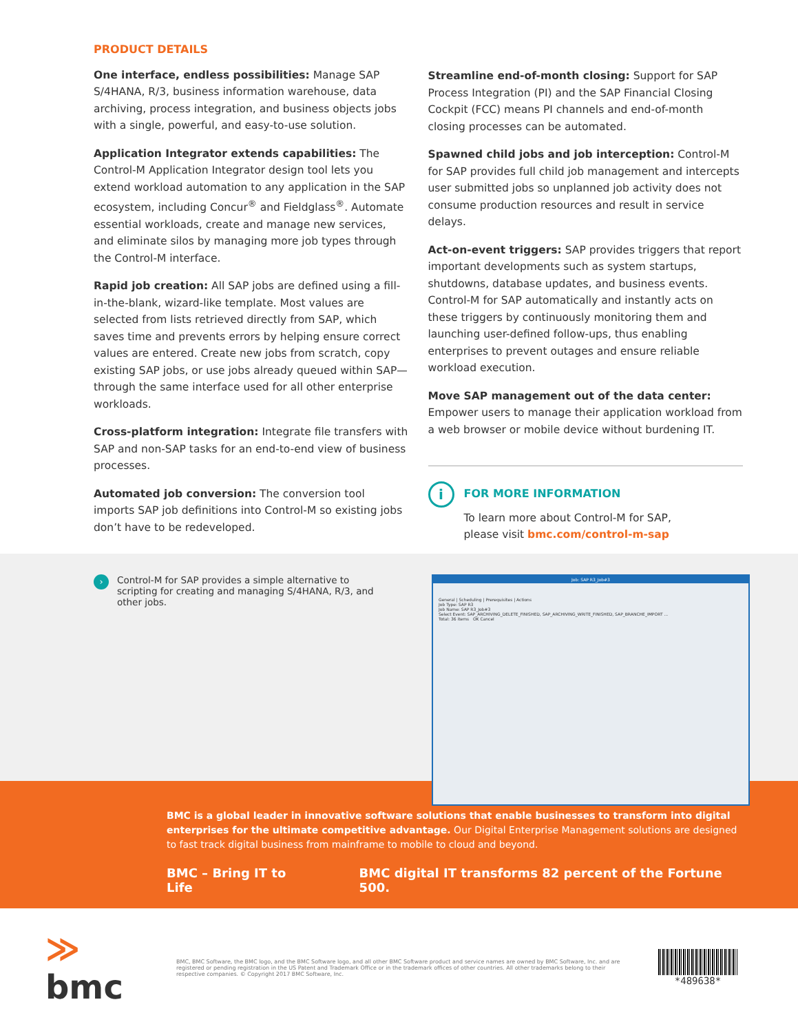PRODUCT DETAILS
One interface, endless possibilities: Manage SAP S/4HANA, R/3, business information warehouse, data archiving, process integration, and business objects jobs with a single, powerful, and easy-to-use solution.
Application Integrator extends capabilities: The Control-M Application Integrator design tool lets you extend workload automation to any application in the SAP ecosystem, including Concur<sup>®</sup> and Fieldglass<sup>®</sup>. Automate essential workloads, create and manage new services, and eliminate silos by managing more job types through the Control-M interface.
Rapid job creation: All SAP jobs are defined using a fill-in-the-blank, wizard-like template. Most values are selected from lists retrieved directly from SAP, which saves time and prevents errors by helping ensure correct values are entered. Create new jobs from scratch, copy existing SAP jobs, or use jobs already queued within SAP—through the same interface used for all other enterprise workloads.
Cross-platform integration: Integrate file transfers with SAP and non-SAP tasks for an end-to-end view of business processes.
Automated job conversion: The conversion tool imports SAP job definitions into Control-M so existing jobs don’t have to be redeveloped.
Streamline end-of-month closing: Support for SAP Process Integration (PI) and the SAP Financial Closing Cockpit (FCC) means PI channels and end-of-month closing processes can be automated.
Spawned child jobs and job interception: Control-M for SAP provides full child job management and intercepts user submitted jobs so unplanned job activity does not consume production resources and result in service delays.
Act-on-event triggers: SAP provides triggers that report important developments such as system startups, shutdowns, database updates, and business events. Control-M for SAP automatically and instantly acts on these triggers by continuously monitoring them and launching user-defined follow-ups, thus enabling enterprises to prevent outages and ensure reliable workload execution.
Move SAP management out of the data center: Empower users to manage their application workload from a web browser or mobile device without burdening IT.
i
FOR MORE INFORMATION
To learn more about Control-M for SAP,
please visit bmc.com/control-m-sap
›
Control-M for SAP provides a simple alternative to scripting for creating and managing S/4HANA, R/3, and other jobs.
Job: SAP R3_Job#3
General | Scheduling | Prerequisites | Actions
Job Type: SAP R3
Job Name: SAP R3_Job#3
Select Event: SAP_ARCHIVING_DELETE_FINISHED, SAP_ARCHIVING_WRITE_FINISHED, SAP_BRANCHE_IMPORT ...
Total: 36 items OK Cancel
BMC is a global leader in innovative software solutions that enable businesses to transform into digital enterprises for the ultimate competitive advantage. Our Digital Enterprise Management solutions are designed to fast track digital business from mainframe to mobile to cloud and beyond.
BMC – Bring IT to Life BMC digital IT transforms 82 percent of the Fortune 500.
≫ bmc
BMC, BMC Software, the BMC logo, and the BMC Software logo, and all other BMC Software product and service names are owned by BMC Software, Inc. and are registered or pending registration in the US Patent and Trademark Office or in the trademark offices of other countries. All other trademarks belong to their respective companies. © Copyright 2017 BMC Software, Inc.
*489638*